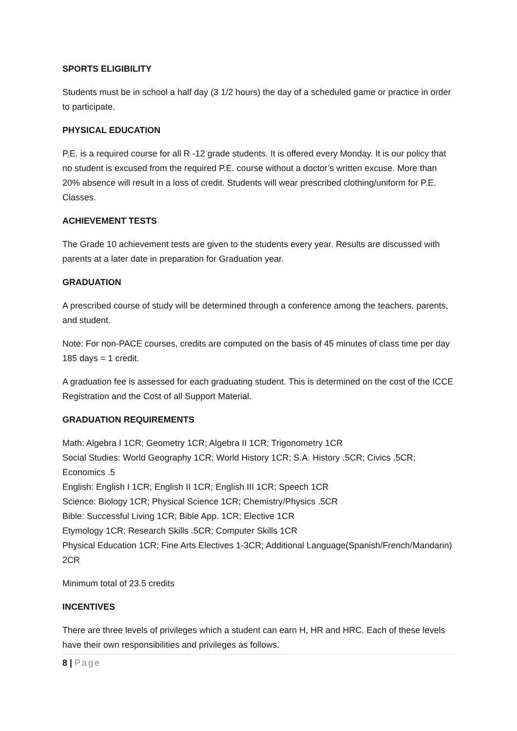SPORTS ELIGIBILITY
Students must be in school a half day (3 1/2 hours) the day of a scheduled game or practice in order to participate.
PHYSICAL EDUCATION
P.E. is a required course for all R -12 grade students. It is offered every Monday. It is our policy that no student is excused from the required P.E. course without a doctor’s written excuse. More than 20% absence will result in a loss of credit. Students will wear prescribed clothing/uniform for P.E. Classes.
ACHIEVEMENT TESTS
The Grade 10 achievement tests are given to the students every year. Results are discussed with parents at a later date in preparation for Graduation year.
GRADUATION
A prescribed course of study will be determined through a conference among the teachers, parents, and student.
Note: For non-PACE courses, credits are computed on the basis of 45 minutes of class time per day 185 days = 1 credit.
A graduation fee is assessed for each graduating student. This is determined on the cost of the ICCE Registration and the Cost of all Support Material.
GRADUATION REQUIREMENTS
Math: Algebra I 1CR; Geometry 1CR; Algebra II 1CR; Trigonometry 1CR
Social Studies: World Geography 1CR; World History 1CR; S.A. History .5CR; Civics .5CR; Economics .5
English: English I 1CR; English II 1CR; English III 1CR; Speech 1CR
Science: Biology 1CR; Physical Science 1CR; Chemistry/Physics .5CR
Bible: Successful Living 1CR; Bible App. 1CR; Elective 1CR
Etymology 1CR; Research Skills .5CR; Computer Skills 1CR
Physical Education 1CR; Fine Arts Electives 1-3CR; Additional Language(Spanish/French/Mandarin) 2CR
Minimum total of 23.5 credits
INCENTIVES
There are three levels of privileges which a student can earn H, HR and HRC. Each of these levels have their own responsibilities and privileges as follows.
8 | Page